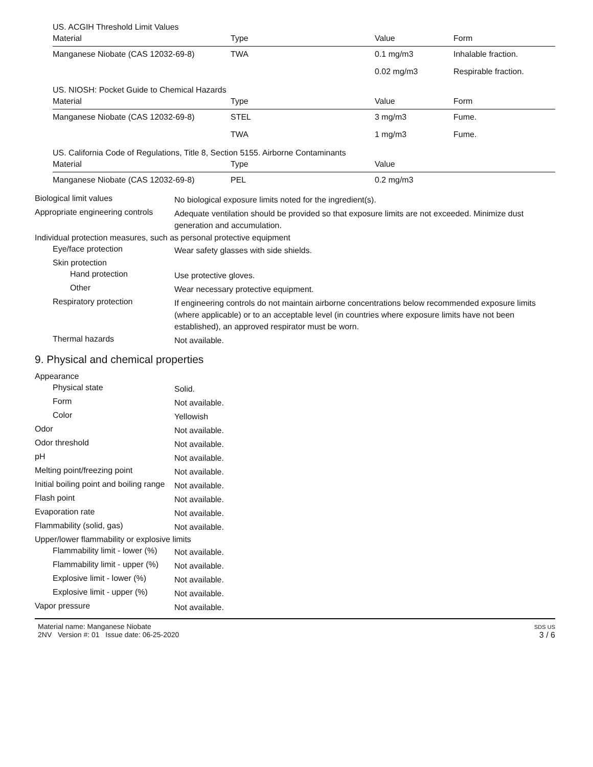US. ACGIH Threshold Limit Values
| Material | Type | Value | Form |
| --- | --- | --- | --- |
| Manganese Niobate (CAS 12032-69-8) | TWA | 0.1 mg/m3 | Inhalable fraction. |
| | | 0.02 mg/m3 | Respirable fraction. |
US. NIOSH: Pocket Guide to Chemical Hazards
| Material | Type | Value | Form |
| --- | --- | --- | --- |
| Manganese Niobate (CAS 12032-69-8) | STEL | 3 mg/m3 | Fume. |
| | TWA | 1 mg/m3 | Fume. |
US. California Code of Regulations, Title 8, Section 5155. Airborne Contaminants
| Material | Type | Value |
| --- | --- | --- |
| Manganese Niobate (CAS 12032-69-8) | PEL | 0.2 mg/m3 |
Biological limit values
No biological exposure limits noted for the ingredient(s).
Appropriate engineering controls
Adequate ventilation should be provided so that exposure limits are not exceeded. Minimize dust generation and accumulation.
Individual protection measures, such as personal protective equipment
Eye/face protection
Wear safety glasses with side shields.
Skin protection
Hand protection
Use protective gloves.
Other
Wear necessary protective equipment.
Respiratory protection
If engineering controls do not maintain airborne concentrations below recommended exposure limits (where applicable) or to an acceptable level (in countries where exposure limits have not been established), an approved respirator must be worn.
Thermal hazards
Not available.
9. Physical and chemical properties
Appearance
Physical state
Solid.
Form
Not available.
Color
Yellowish
Odor
Not available.
Odor threshold
Not available.
pH
Not available.
Melting point/freezing point
Not available.
Initial boiling point and boiling range
Not available.
Flash point
Not available.
Evaporation rate
Not available.
Flammability (solid, gas)
Not available.
Upper/lower flammability or explosive limits
Flammability limit - lower (%)
Not available.
Flammability limit - upper (%)
Not available.
Explosive limit - lower (%)
Not available.
Explosive limit - upper (%)
Not available.
Vapor pressure
Not available.
Material name: Manganese Niobate
2NV Version #: 01 Issue date: 06-25-2020
SDS US
3 / 6